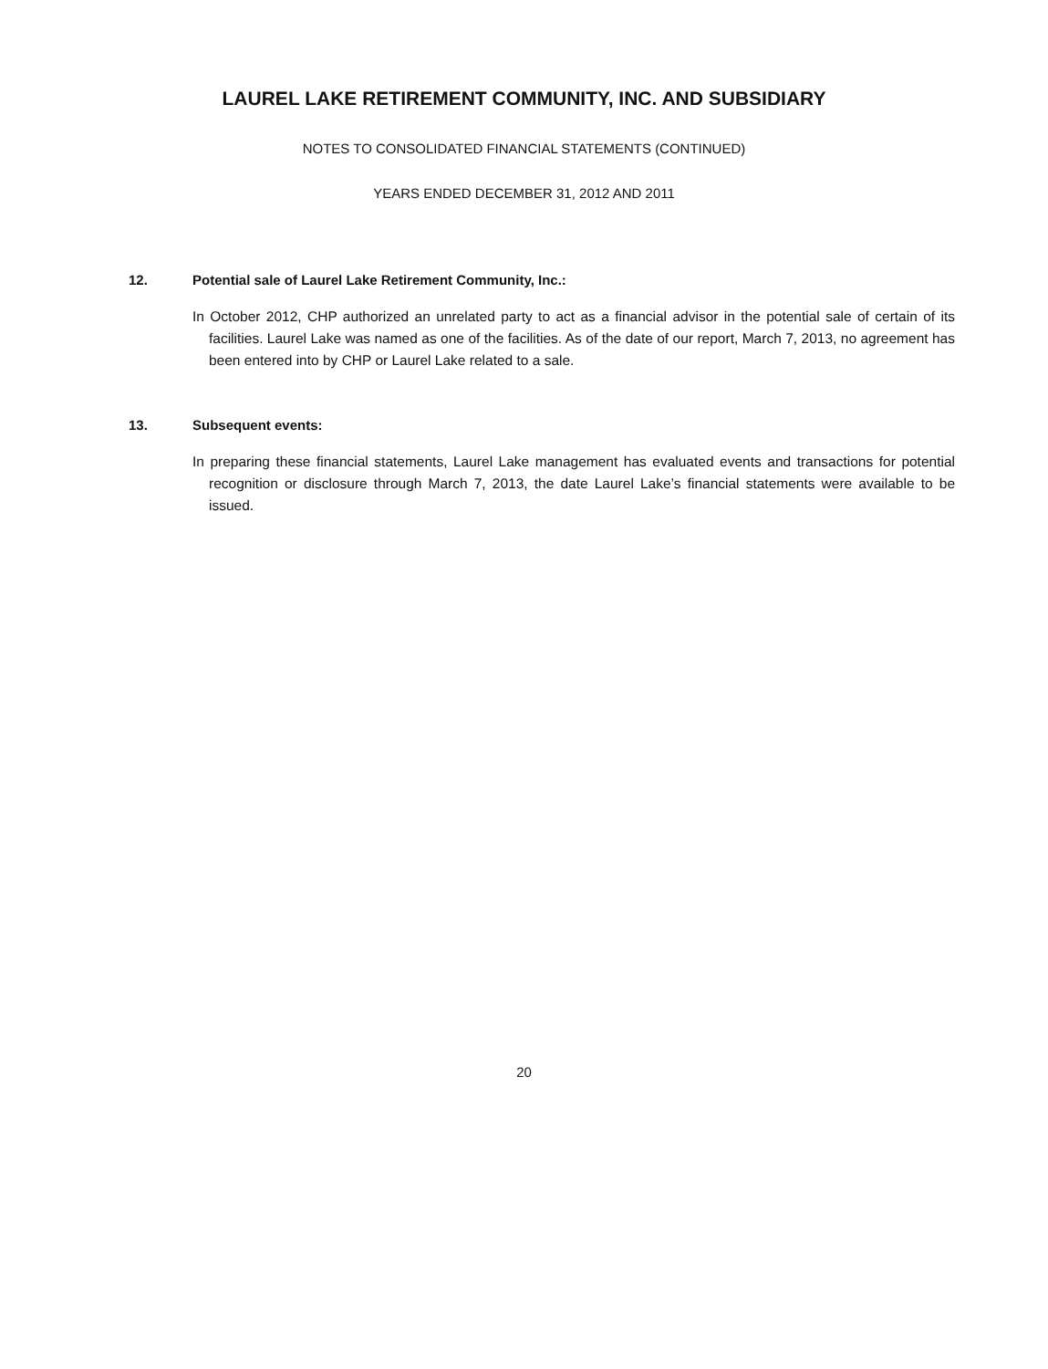LAUREL LAKE RETIREMENT COMMUNITY, INC. AND SUBSIDIARY
NOTES TO CONSOLIDATED FINANCIAL STATEMENTS (CONTINUED)
YEARS ENDED DECEMBER 31, 2012 AND 2011
12. Potential sale of Laurel Lake Retirement Community, Inc.:
In October 2012, CHP authorized an unrelated party to act as a financial advisor in the potential sale of certain of its facilities. Laurel Lake was named as one of the facilities. As of the date of our report, March 7, 2013, no agreement has been entered into by CHP or Laurel Lake related to a sale.
13. Subsequent events:
In preparing these financial statements, Laurel Lake management has evaluated events and transactions for potential recognition or disclosure through March 7, 2013, the date Laurel Lake’s financial statements were available to be issued.
20